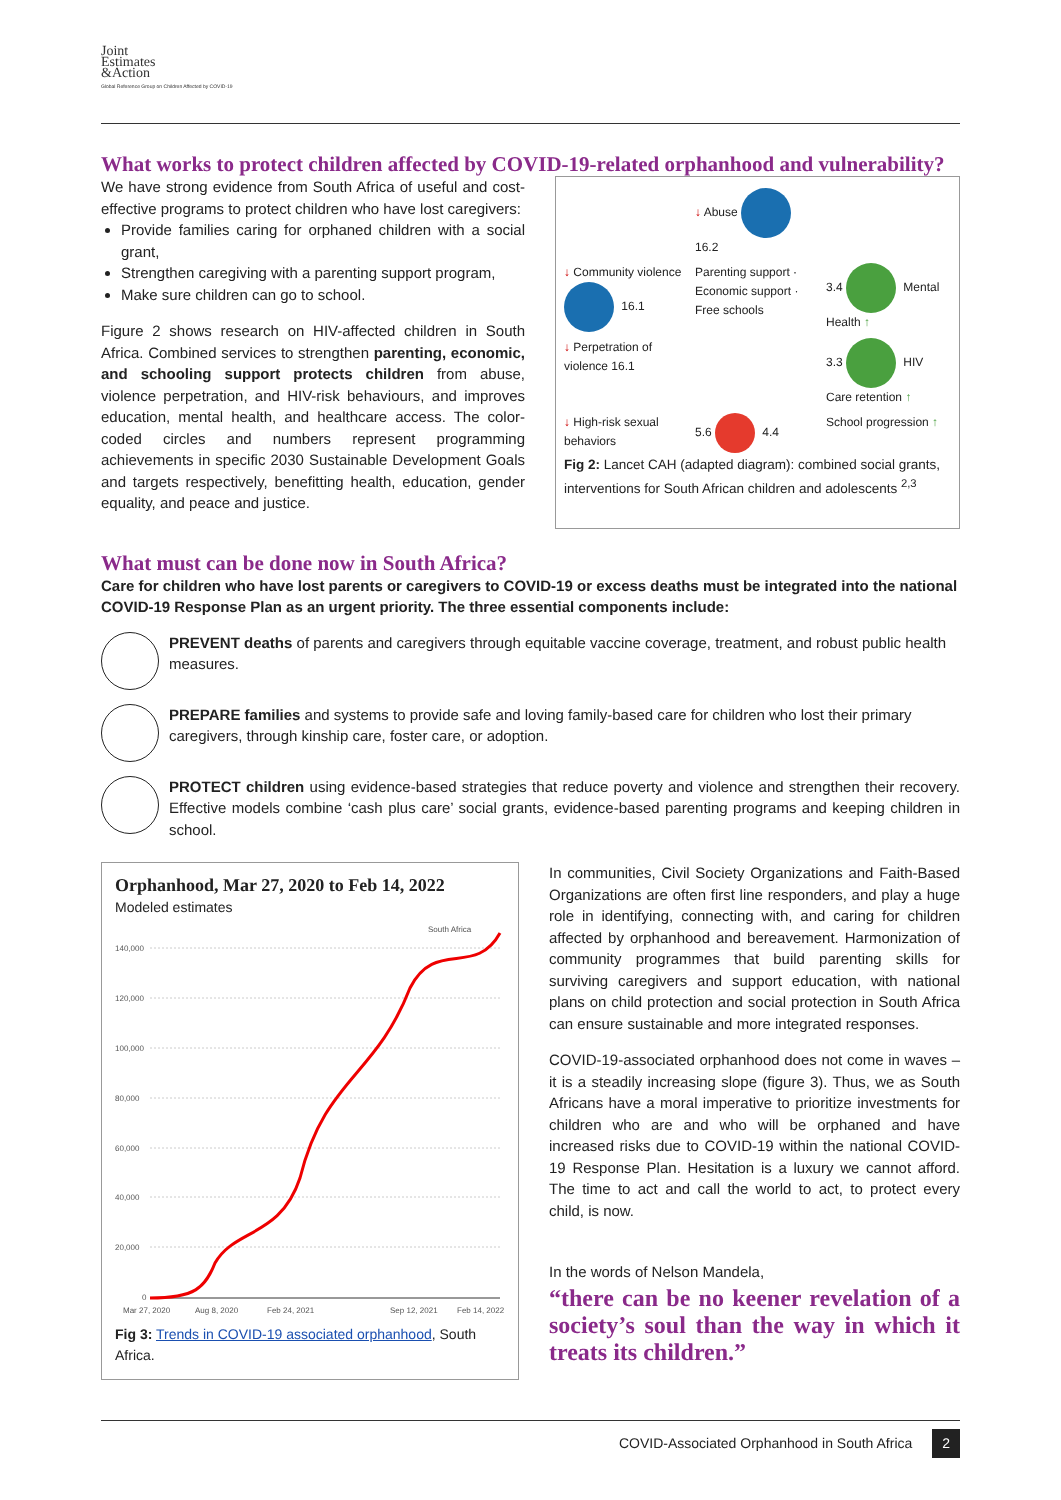Joint
Estimates
&Action
Global Reference Group on Children Affected by COVID-19
What works to protect children affected by COVID-19-related orphanhood and vulnerability?
We have strong evidence from South Africa of useful and cost-effective programs to protect children who have lost caregivers:
Provide families caring for orphaned children with a social grant,
Strengthen caregiving with a parenting support program,
Make sure children can go to school.
Figure 2 shows research on HIV-affected children in South Africa. Combined services to strengthen parenting, economic, and schooling support protects children from abuse, violence perpetration, and HIV-risk behaviours, and improves education, mental health, and healthcare access. The color-coded circles and numbers represent programming achievements in specific 2030 Sustainable Development Goals and targets respectively, benefitting health, education, gender equality, and peace and justice.
↓ Abuse 16.2
↓ Community violence 16.1
Parenting support · Economic support · Free schools
3.4 Mental Health ↑
↓ Perpetration of violence 16.1
3.3 HIV Care retention ↑
↓ High-risk sexual behaviors
5.6 4.4
School progression ↑
Fig 2: Lancet CAH (adapted diagram): combined social grants, interventions for South African children and adolescents <sup>2,3</sup>
What must can be done now in South Africa?
Care for children who have lost parents or caregivers to COVID-19 or excess deaths must be integrated into the national COVID-19 Response Plan as an urgent priority. The three essential components include:
PREVENT deaths of parents and caregivers through equitable vaccine coverage, treatment, and robust public health measures.
PREPARE families and systems to provide safe and loving family-based care for children who lost their primary caregivers, through kinship care, foster care, or adoption.
PROTECT children using evidence-based strategies that reduce poverty and violence and strengthen their recovery. Effective models combine ‘cash plus care’ social grants, evidence-based parenting programs and keeping children in school.
Orphanhood, Mar 27, 2020 to Feb 14, 2022
Modeled estimates
South Africa
140,000
120,000
100,000
80,000
60,000
40,000
20,000
0
Mar 27, 2020
Aug 8, 2020
Feb 24, 2021
Sep 12, 2021
Feb 14, 2022
Fig 3: Trends in COVID-19 associated orphanhood, South Africa.
In communities, Civil Society Organizations and Faith-Based Organizations are often first line responders, and play a huge role in identifying, connecting with, and caring for children affected by orphanhood and bereavement. Harmonization of community programmes that build parenting skills for surviving caregivers and support education, with national plans on child protection and social protection in South Africa can ensure sustainable and more integrated responses.
COVID-19-associated orphanhood does not come in waves – it is a steadily increasing slope (figure 3). Thus, we as South Africans have a moral imperative to prioritize investments for children who are and who will be orphaned and have increased risks due to COVID-19 within the national COVID-19 Response Plan. Hesitation is a luxury we cannot afford. The time to act and call the world to act, to protect every child, is now.
In the words of Nelson Mandela,
“there can be no keener revelation of a society’s soul than the way in which it treats its children.”
COVID-Associated Orphanhood in South Africa 2